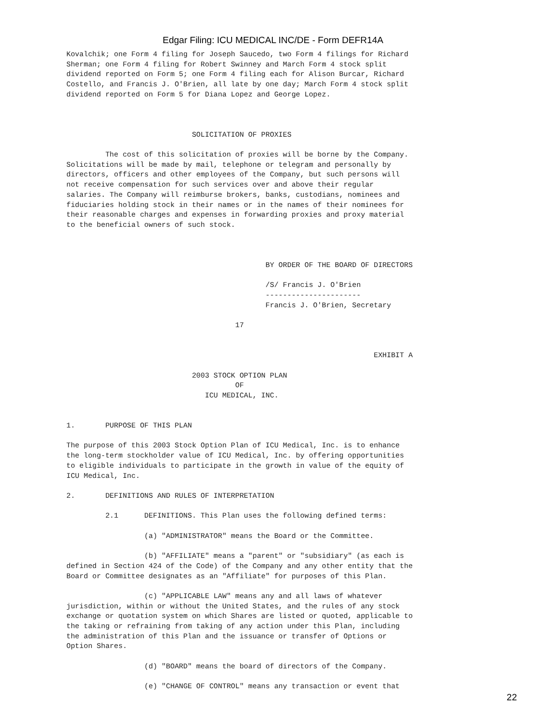Edgar Filing: ICU MEDICAL INC/DE - Form DEFR14A
Kovalchik; one Form 4 filing for Joseph Saucedo, two Form 4 filings for Richard
Sherman; one Form 4 filing for Robert Swinney and March Form 4 stock split
dividend reported on Form 5; one Form 4 filing each for Alison Burcar, Richard
Costello, and Francis J. O'Brien, all late by one day; March Form 4 stock split
dividend reported on Form 5 for Diana Lopez and George Lopez.



                             SOLICITATION OF PROXIES

         The cost of this solicitation of proxies will be borne by the Company.
Solicitations will be made by mail, telephone or telegram and personally by
directors, officers and other employees of the Company, but such persons will
not receive compensation for such services over and above their regular
salaries. The Company will reimburse brokers, banks, custodians, nominees and
fiduciaries holding stock in their names or in the names of their nominees for
their reasonable charges and expenses in forwarding proxies and proxy material
to the beneficial owners of such stock.



                                              BY ORDER OF THE BOARD OF DIRECTORS

                                              /S/ Francis J. O'Brien
                                              ----------------------
                                              Francis J. O'Brien, Secretary

                                       17


                                                                       EXHIBIT A

                             2003 STOCK OPTION PLAN
                                       OF
                                ICU MEDICAL, INC.


1.       PURPOSE OF THIS PLAN

The purpose of this 2003 Stock Option Plan of ICU Medical, Inc. is to enhance
the long-term stockholder value of ICU Medical, Inc. by offering opportunities
to eligible individuals to participate in the growth in value of the equity of
ICU Medical, Inc.

2.       DEFINITIONS AND RULES OF INTERPRETATION

         2.1      DEFINITIONS. This Plan uses the following defined terms:

                  (a) "ADMINISTRATOR" means the Board or the Committee.

                  (b) "AFFILIATE" means a "parent" or "subsidiary" (as each is
defined in Section 424 of the Code) of the Company and any other entity that the
Board or Committee designates as an "Affiliate" for purposes of this Plan.

                  (c) "APPLICABLE LAW" means any and all laws of whatever
jurisdiction, within or without the United States, and the rules of any stock
exchange or quotation system on which Shares are listed or quoted, applicable to
the taking or refraining from taking of any action under this Plan, including
the administration of this Plan and the issuance or transfer of Options or
Option Shares.

                  (d) "BOARD" means the board of directors of the Company.

                  (e) "CHANGE OF CONTROL" means any transaction or event that
22